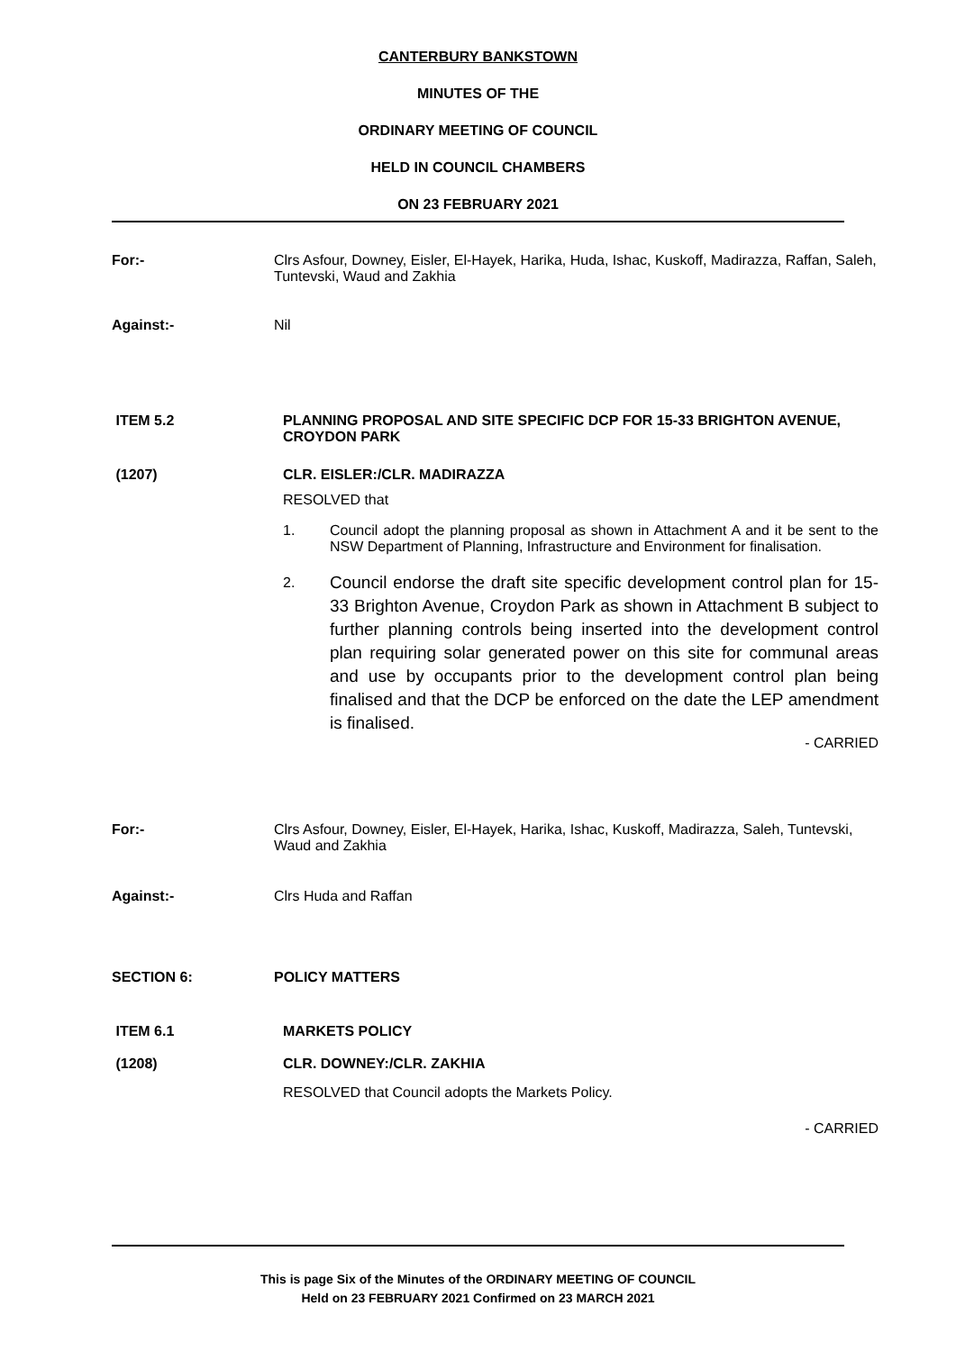CANTERBURY BANKSTOWN
MINUTES OF THE
ORDINARY MEETING OF COUNCIL
HELD IN COUNCIL CHAMBERS
ON 23 FEBRUARY 2021
For:- Clrs Asfour, Downey, Eisler, El-Hayek, Harika, Huda, Ishac, Kuskoff, Madirazza, Raffan, Saleh, Tuntevski, Waud and Zakhia
Against:- Nil
ITEM 5.2 PLANNING PROPOSAL AND SITE SPECIFIC DCP FOR 15-33 BRIGHTON AVENUE, CROYDON PARK
(1207) CLR. EISLER:/CLR. MADIRAZZA
RESOLVED that
1. Council adopt the planning proposal as shown in Attachment A and it be sent to the NSW Department of Planning, Infrastructure and Environment for finalisation.
2. Council endorse the draft site specific development control plan for 15-33 Brighton Avenue, Croydon Park as shown in Attachment B subject to further planning controls being inserted into the development control plan requiring solar generated power on this site for communal areas and use by occupants prior to the development control plan being finalised and that the DCP be enforced on the date the LEP amendment is finalised.
- CARRIED
For:- Clrs Asfour, Downey, Eisler, El-Hayek, Harika, Ishac, Kuskoff, Madirazza, Saleh, Tuntevski, Waud and Zakhia
Against:- Clrs Huda and Raffan
SECTION 6: POLICY MATTERS
ITEM 6.1 MARKETS POLICY
(1208) CLR. DOWNEY:/CLR. ZAKHIA
RESOLVED that Council adopts the Markets Policy.
- CARRIED
This is page Six of the Minutes of the ORDINARY MEETING OF COUNCIL
Held on 23 FEBRUARY 2021 Confirmed on 23 MARCH 2021